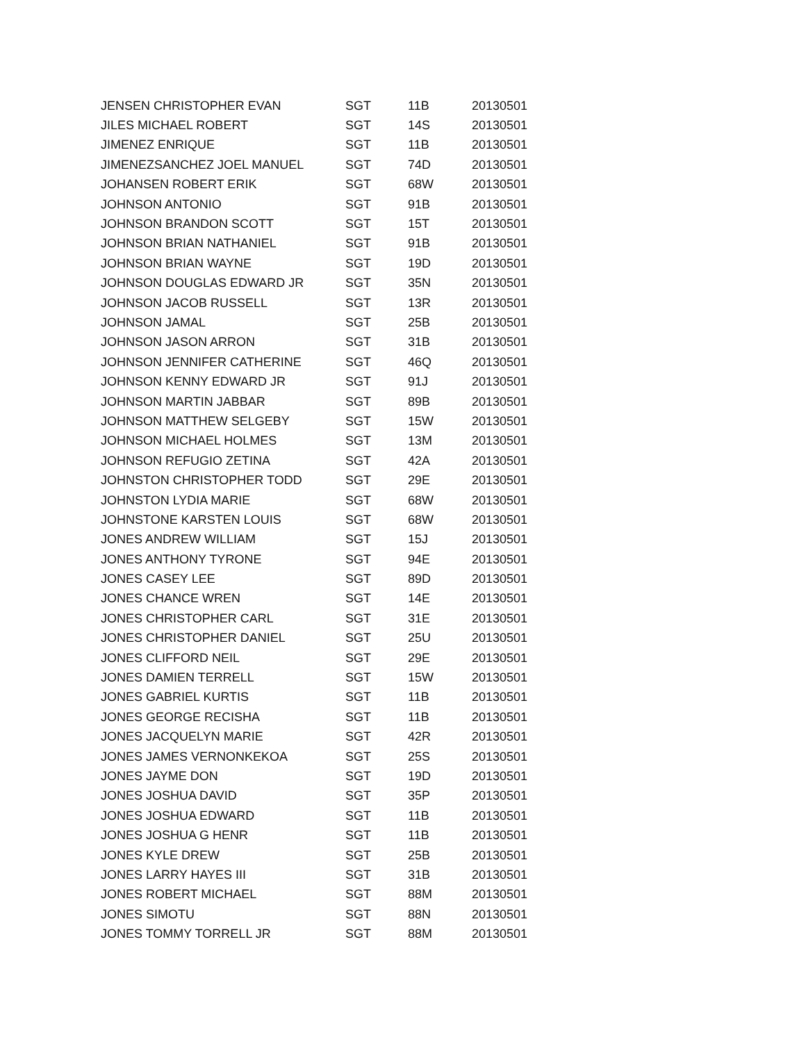| JENSEN CHRISTOPHER EVAN | SGT | 11B | 20130501 |
| JILES MICHAEL ROBERT | SGT | 14S | 20130501 |
| JIMENEZ ENRIQUE | SGT | 11B | 20130501 |
| JIMENEZSANCHEZ JOEL MANUEL | SGT | 74D | 20130501 |
| JOHANSEN ROBERT ERIK | SGT | 68W | 20130501 |
| JOHNSON ANTONIO | SGT | 91B | 20130501 |
| JOHNSON BRANDON SCOTT | SGT | 15T | 20130501 |
| JOHNSON BRIAN NATHANIEL | SGT | 91B | 20130501 |
| JOHNSON BRIAN WAYNE | SGT | 19D | 20130501 |
| JOHNSON DOUGLAS EDWARD JR | SGT | 35N | 20130501 |
| JOHNSON JACOB RUSSELL | SGT | 13R | 20130501 |
| JOHNSON JAMAL | SGT | 25B | 20130501 |
| JOHNSON JASON ARRON | SGT | 31B | 20130501 |
| JOHNSON JENNIFER CATHERINE | SGT | 46Q | 20130501 |
| JOHNSON KENNY EDWARD JR | SGT | 91J | 20130501 |
| JOHNSON MARTIN JABBAR | SGT | 89B | 20130501 |
| JOHNSON MATTHEW SELGEBY | SGT | 15W | 20130501 |
| JOHNSON MICHAEL HOLMES | SGT | 13M | 20130501 |
| JOHNSON REFUGIO ZETINA | SGT | 42A | 20130501 |
| JOHNSTON CHRISTOPHER TODD | SGT | 29E | 20130501 |
| JOHNSTON LYDIA MARIE | SGT | 68W | 20130501 |
| JOHNSTONE KARSTEN LOUIS | SGT | 68W | 20130501 |
| JONES ANDREW WILLIAM | SGT | 15J | 20130501 |
| JONES ANTHONY TYRONE | SGT | 94E | 20130501 |
| JONES CASEY LEE | SGT | 89D | 20130501 |
| JONES CHANCE WREN | SGT | 14E | 20130501 |
| JONES CHRISTOPHER CARL | SGT | 31E | 20130501 |
| JONES CHRISTOPHER DANIEL | SGT | 25U | 20130501 |
| JONES CLIFFORD NEIL | SGT | 29E | 20130501 |
| JONES DAMIEN TERRELL | SGT | 15W | 20130501 |
| JONES GABRIEL KURTIS | SGT | 11B | 20130501 |
| JONES GEORGE RECISHA | SGT | 11B | 20130501 |
| JONES JACQUELYN MARIE | SGT | 42R | 20130501 |
| JONES JAMES VERNONKEKOA | SGT | 25S | 20130501 |
| JONES JAYME DON | SGT | 19D | 20130501 |
| JONES JOSHUA DAVID | SGT | 35P | 20130501 |
| JONES JOSHUA EDWARD | SGT | 11B | 20130501 |
| JONES JOSHUA G HENR | SGT | 11B | 20130501 |
| JONES KYLE DREW | SGT | 25B | 20130501 |
| JONES LARRY HAYES III | SGT | 31B | 20130501 |
| JONES ROBERT MICHAEL | SGT | 88M | 20130501 |
| JONES SIMOTU | SGT | 88N | 20130501 |
| JONES TOMMY TORRELL JR | SGT | 88M | 20130501 |